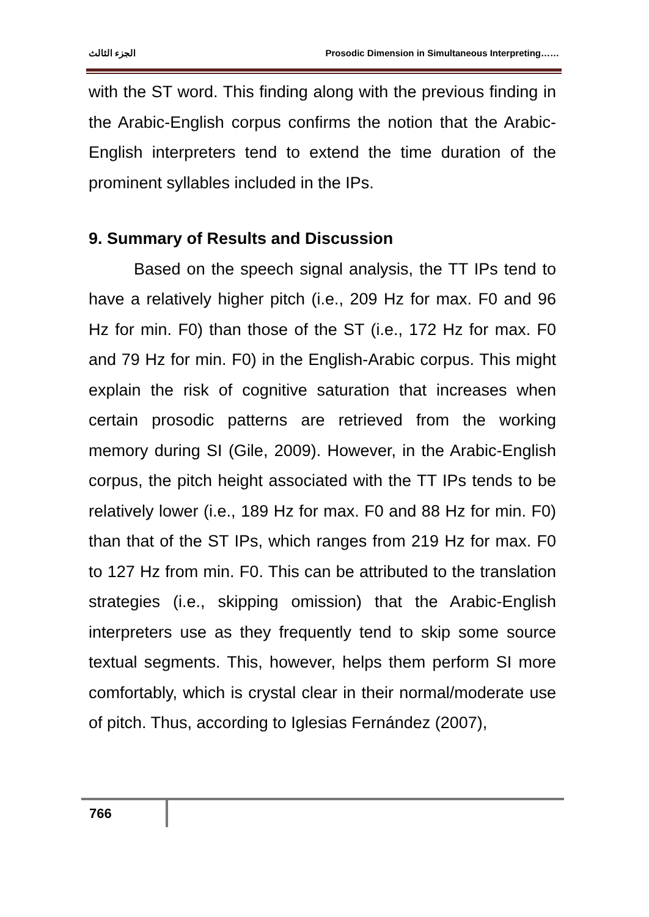الجزء الثالث Prosodic Dimension in Simultaneous Interpreting……
with the ST word. This finding along with the previous finding in the Arabic-English corpus confirms the notion that the Arabic-English interpreters tend to extend the time duration of the prominent syllables included in the IPs.
9. Summary of Results and Discussion
Based on the speech signal analysis, the TT IPs tend to have a relatively higher pitch (i.e., 209 Hz for max. F0 and 96 Hz for min. F0) than those of the ST (i.e., 172 Hz for max. F0 and 79 Hz for min. F0) in the English-Arabic corpus. This might explain the risk of cognitive saturation that increases when certain prosodic patterns are retrieved from the working memory during SI (Gile, 2009). However, in the Arabic-English corpus, the pitch height associated with the TT IPs tends to be relatively lower (i.e., 189 Hz for max. F0 and 88 Hz for min. F0) than that of the ST IPs, which ranges from 219 Hz for max. F0 to 127 Hz from min. F0. This can be attributed to the translation strategies (i.e., skipping omission) that the Arabic-English interpreters use as they frequently tend to skip some source textual segments. This, however, helps them perform SI more comfortably, which is crystal clear in their normal/moderate use of pitch. Thus, according to Iglesias Fernández (2007),
766